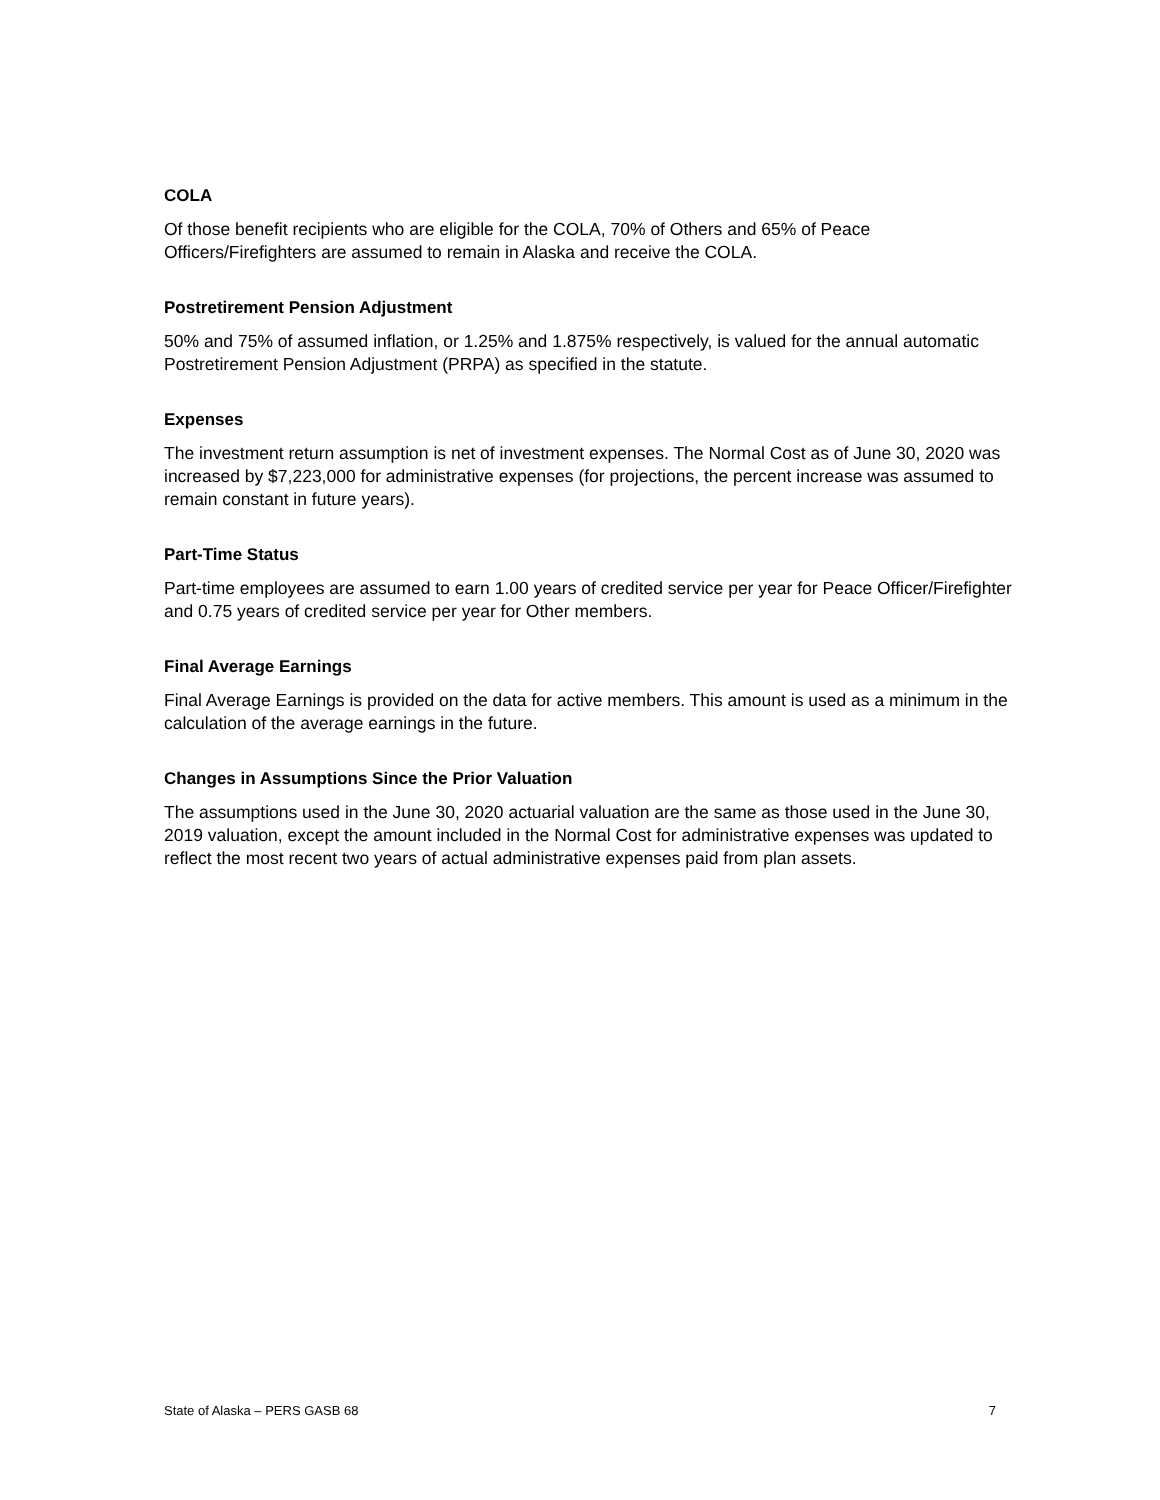COLA
Of those benefit recipients who are eligible for the COLA, 70% of Others and 65% of Peace Officers/Firefighters are assumed to remain in Alaska and receive the COLA.
Postretirement Pension Adjustment
50% and 75% of assumed inflation, or 1.25% and 1.875% respectively, is valued for the annual automatic Postretirement Pension Adjustment (PRPA) as specified in the statute.
Expenses
The investment return assumption is net of investment expenses. The Normal Cost as of June 30, 2020 was increased by $7,223,000 for administrative expenses (for projections, the percent increase was assumed to remain constant in future years).
Part-Time Status
Part-time employees are assumed to earn 1.00 years of credited service per year for Peace Officer/Firefighter and 0.75 years of credited service per year for Other members.
Final Average Earnings
Final Average Earnings is provided on the data for active members. This amount is used as a minimum in the calculation of the average earnings in the future.
Changes in Assumptions Since the Prior Valuation
The assumptions used in the June 30, 2020 actuarial valuation are the same as those used in the June 30, 2019 valuation, except the amount included in the Normal Cost for administrative expenses was updated to reflect the most recent two years of actual administrative expenses paid from plan assets.
State of Alaska – PERS GASB 68 7